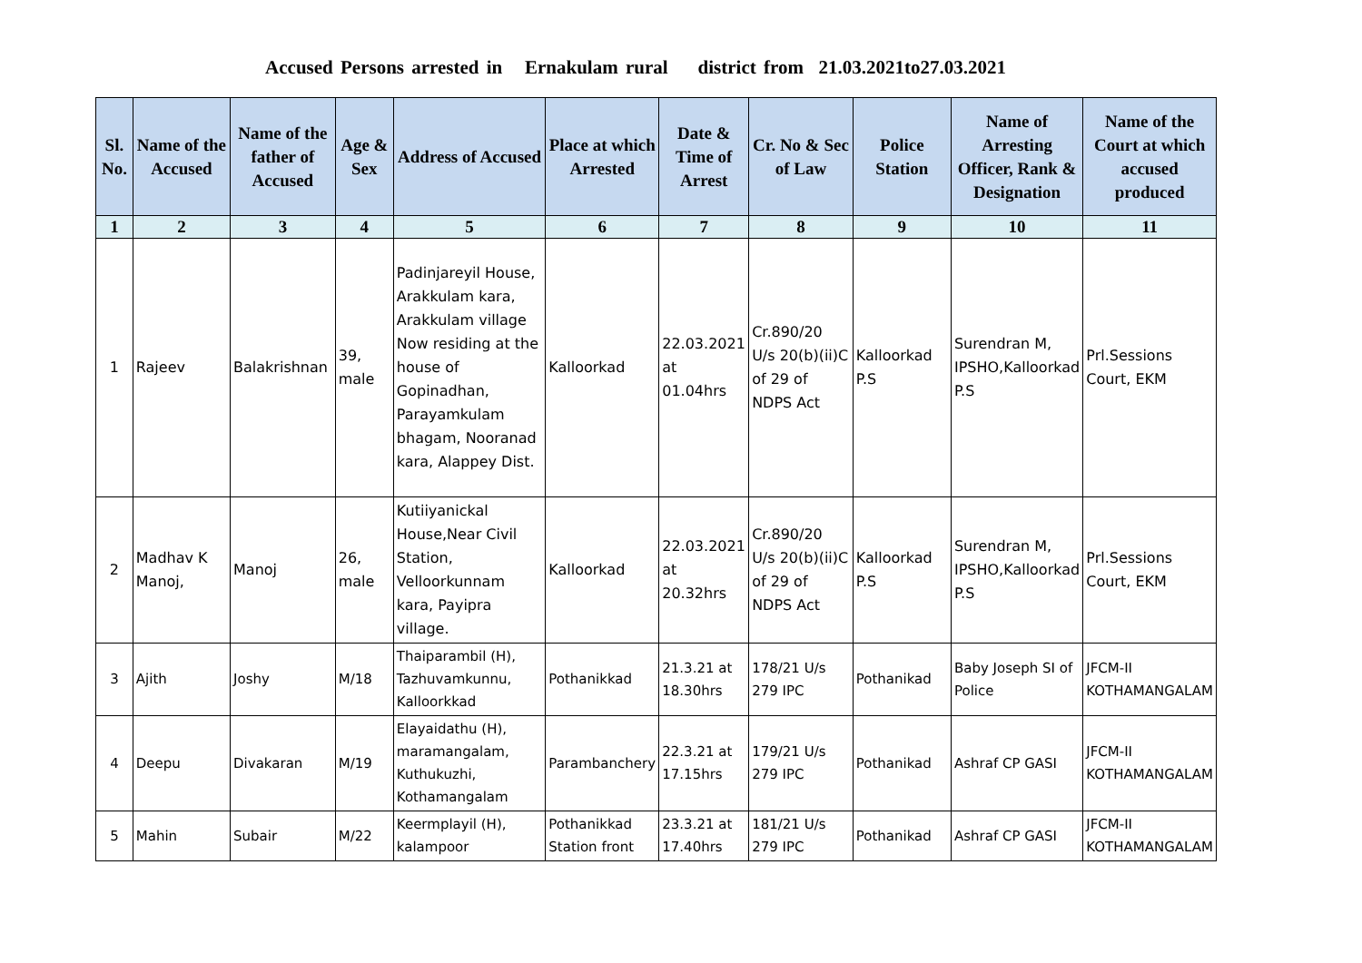Accused Persons arrested in Ernakulam rural district from 21.03.2021to27.03.2021
| Sl. No. | Name of the Accused | Name of the father of Accused | Age & Sex | Address of Accused | Place at which Arrested | Date & Time of Arrest | Cr. No & Sec of Law | Police Station | Name of Arresting Officer, Rank & Designation | Name of the Court at which accused produced |
| --- | --- | --- | --- | --- | --- | --- | --- | --- | --- | --- |
| 1 | 2 | 3 | 4 | 5 | 6 | 7 | 8 | 9 | 10 | 11 |
| 1 | Rajeev | Balakrishnan | 39, male | Padinjareyil House, Arakkulam kara, Arakkulam village Now residing at the house of Gopinadhan, Parayamkulam bhagam, Nooranad kara, Alappey Dist. | Kalloorkad | 22.03.2021 at 01.04hrs | Cr.890/20 U/s 20(b)(ii)C of 29 of NDPS Act | Kalloorkad P.S | Surendran M, IPSHO,Kalloorkad P.S | Prl.Sessions Court, EKM |
| 2 | Madhav K Manoj, | Manoj | 26, male | Kutiiyanickal House,Near Civil Station, Velloorkunnam kara, Payipra village. | Kalloorkad | 22.03.2021 at 20.32hrs | Cr.890/20 U/s 20(b)(ii)C of 29 of NDPS Act | Kalloorkad P.S | Surendran M, IPSHO,Kalloorkad P.S | Prl.Sessions Court, EKM |
| 3 | Ajith | Joshy | M/18 | Thaiparambil (H), Tazhuvamkunnu, Kalloorkkad | Pothanikkad | 21.3.21 at 18.30hrs | 178/21 U/s 279 IPC | Pothanikad | Baby Joseph SI of Police | JFCM-II KOTHAMANGALAM |
| 4 | Deepu | Divakaran | M/19 | Elayaidathu (H), maramangalam, Kuthukuzhi, Kothamangalam | Parambanchery | 22.3.21 at 17.15hrs | 179/21 U/s 279 IPC | Pothanikad | Ashraf CP GASI | JFCM-II KOTHAMANGALAM |
| 5 | Mahin | Subair | M/22 | Keermplayil (H), kalampoor | Pothanikkad Station front | 23.3.21 at 17.40hrs | 181/21 U/s 279 IPC | Pothanikad | Ashraf CP GASI | JFCM-II KOTHAMANGALAM |